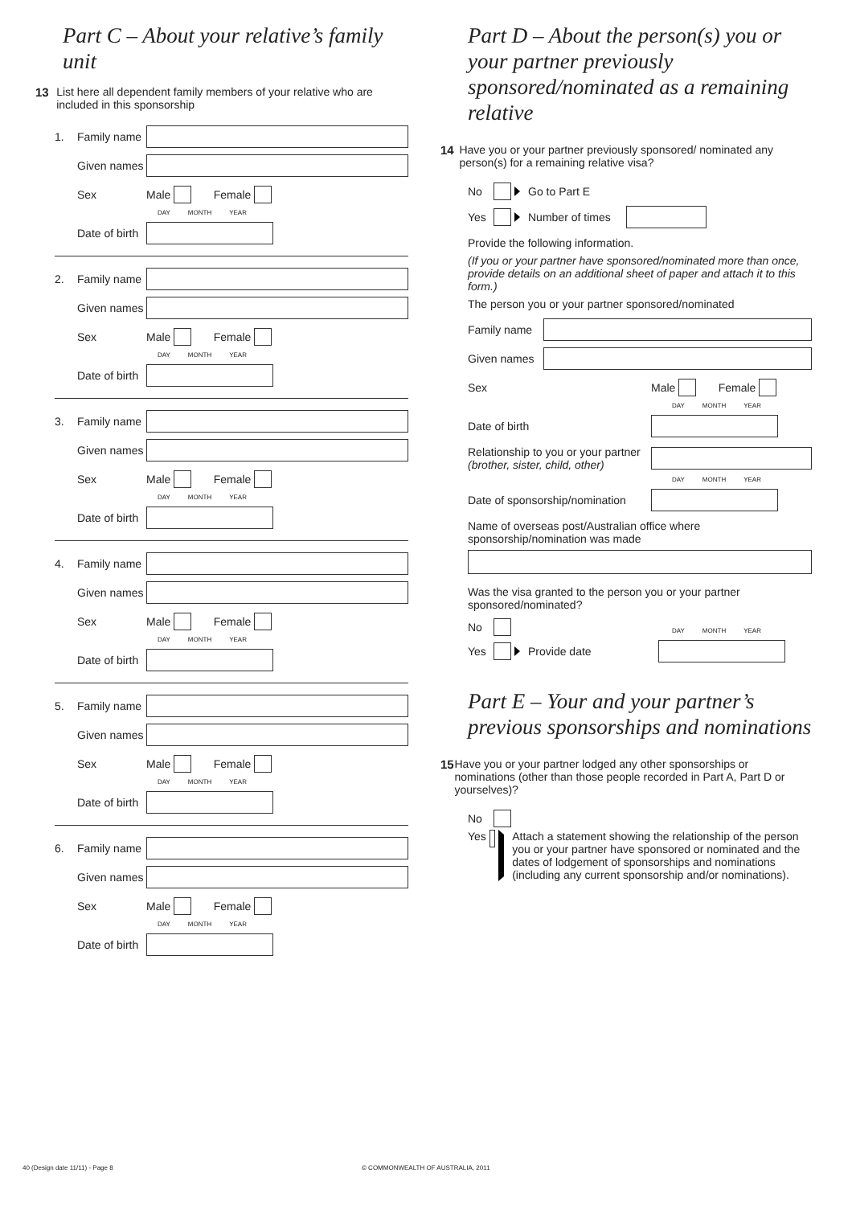Part C – About your relative’s family unit
13 List here all dependent family members of your relative who are included in this sponsorship
1. Family name
Given names
Sex Male Female
DAY MONTH YEAR
Date of birth
2. Family name
Given names
Sex Male Female
DAY MONTH YEAR
Date of birth
3. Family name
Given names
Sex Male Female
DAY MONTH YEAR
Date of birth
4. Family name
Given names
Sex Male Female
DAY MONTH YEAR
Date of birth
5. Family name
Given names
Sex Male Female
DAY MONTH YEAR
Date of birth
6. Family name
Given names
Sex Male Female
DAY MONTH YEAR
Date of birth
Part D – About the person(s) you or your partner previously sponsored/nominated as a remaining relative
14 Have you or your partner previously sponsored/ nominated any person(s) for a remaining relative visa?
No Go to Part E
Yes Number of times
Provide the following information.
(If you or your partner have sponsored/nominated more than once, provide details on an additional sheet of paper and attach it to this form.)
The person you or your partner sponsored/nominated
Family name
Given names
Sex Male Female
DAY MONTH YEAR
Date of birth
Relationship to you or your partner (brother, sister, child, other)
DAY MONTH YEAR
Date of sponsorship/nomination
Name of overseas post/Australian office where sponsorship/nomination was made
Was the visa granted to the person you or your partner sponsored/nominated?
No
DAY MONTH YEAR
Yes Provide date
Part E – Your and your partner’s previous sponsorships and nominations
15 Have you or your partner lodged any other sponsorships or nominations (other than those people recorded in Part A, Part D or yourselves)?
No
Yes Attach a statement showing the relationship of the person you or your partner have sponsored or nominated and the dates of lodgement of sponsorships and nominations (including any current sponsorship and/or nominations).
40 (Design date 11/11) - Page 8
© COMMONWEALTH OF AUSTRALIA, 2011